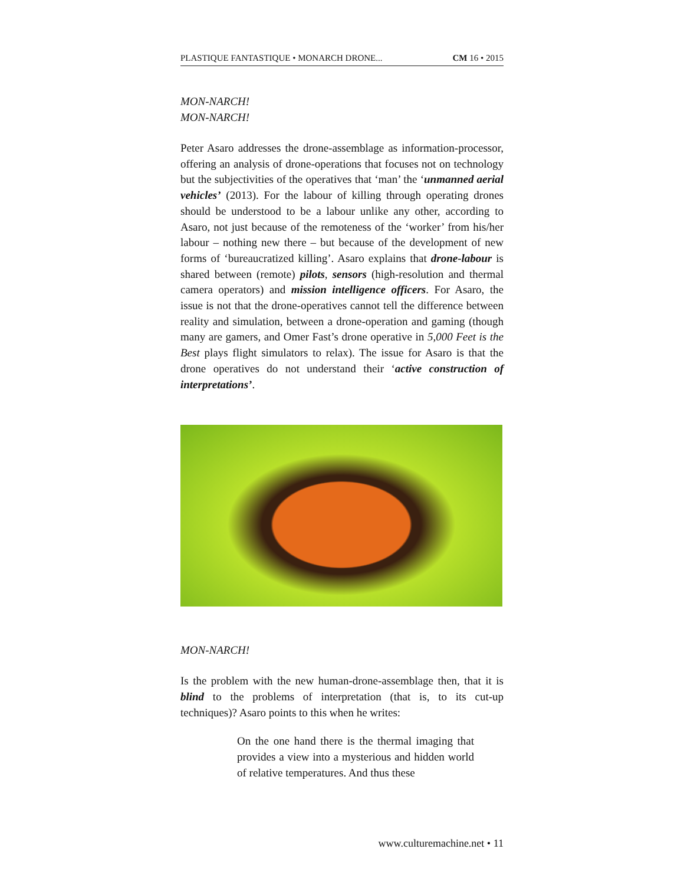PLASTIQUE FANTASTIQUE • MONARCH DRONE... CM 16 • 2015
MON-NARCH!
MON-NARCH!
Peter Asaro addresses the drone-assemblage as information-processor, offering an analysis of drone-operations that focuses not on technology but the subjectivities of the operatives that ‘man’ the ‘unmanned aerial vehicles’ (2013). For the labour of killing through operating drones should be understood to be a labour unlike any other, according to Asaro, not just because of the remoteness of the ‘worker’ from his/her labour – nothing new there – but because of the development of new forms of ‘bureaucratized killing’. Asaro explains that drone-labour is shared between (remote) pilots, sensors (high-resolution and thermal camera operators) and mission intelligence officers. For Asaro, the issue is not that the drone-operatives cannot tell the difference between reality and simulation, between a drone-operation and gaming (though many are gamers, and Omer Fast’s drone operative in 5,000 Feet is the Best plays flight simulators to relax). The issue for Asaro is that the drone operatives do not understand their ‘active construction of interpretations’.
MON-NARCH!
Is the problem with the new human-drone-assemblage then, that it is blind to the problems of interpretation (that is, to its cut-up techniques)? Asaro points to this when he writes:
On the one hand there is the thermal imaging that provides a view into a mysterious and hidden world of relative temperatures. And thus these
www.culturemachine.net • 11